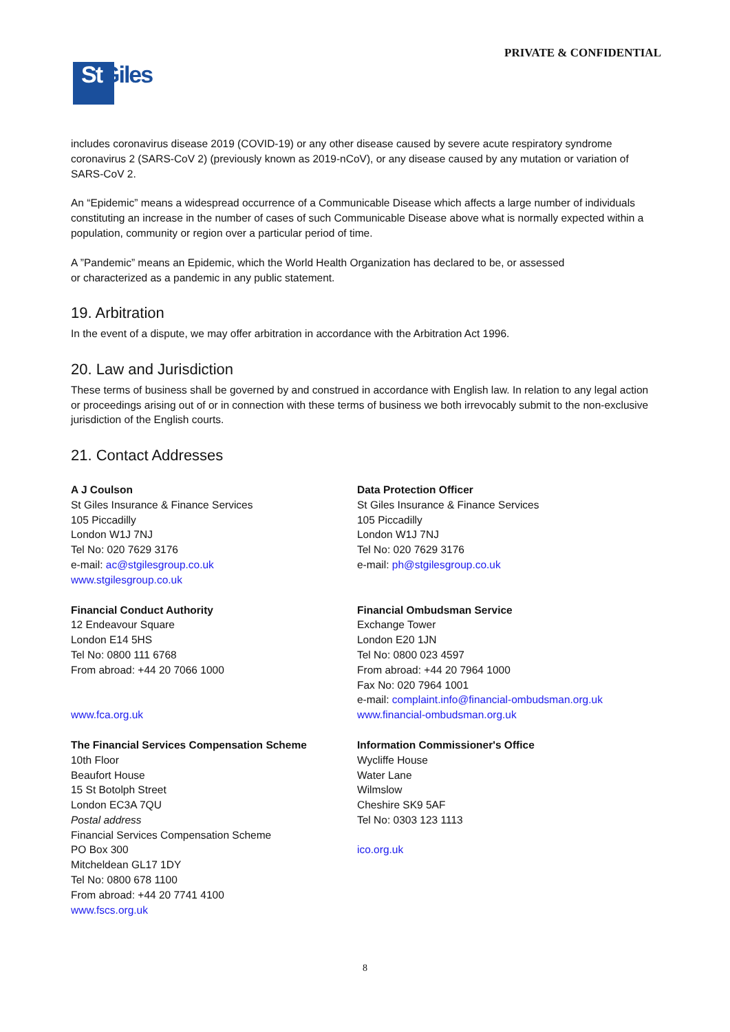PRIVATE & CONFIDENTIAL
St Giles
includes coronavirus disease 2019 (COVID-19) or any other disease caused by severe acute respiratory syndrome coronavirus 2 (SARS-CoV 2) (previously known as 2019-nCoV), or any disease caused by any mutation or variation of SARS-CoV 2.
An “Epidemic” means a widespread occurrence of a Communicable Disease which affects a large number of individuals constituting an increase in the number of cases of such Communicable Disease above what is normally expected within a population, community or region over a particular period of time.
A ”Pandemic” means an Epidemic, which the World Health Organization has declared to be, or assessed
or characterized as a pandemic in any public statement.
19. Arbitration
In the event of a dispute, we may offer arbitration in accordance with the Arbitration Act 1996.
20. Law and Jurisdiction
These terms of business shall be governed by and construed in accordance with English law. In relation to any legal action or proceedings arising out of or in connection with these terms of business we both irrevocably submit to the non-exclusive jurisdiction of the English courts.
21. Contact Addresses
A J Coulson
St Giles Insurance & Finance Services
105 Piccadilly
London W1J 7NJ
Tel No: 020 7629 3176
e-mail: ac@stgilesgroup.co.uk
www.stgilesgroup.co.uk
Data Protection Officer
St Giles Insurance & Finance Services
105 Piccadilly
London W1J 7NJ
Tel No: 020 7629 3176
e-mail: ph@stgilesgroup.co.uk
Financial Conduct Authority
12 Endeavour Square
London E14 5HS
Tel No: 0800 111 6768
From abroad: +44 20 7066 1000
www.fca.org.uk
Financial Ombudsman Service
Exchange Tower
London E20 1JN
Tel No: 0800 023 4597
From abroad: +44 20 7964 1000
Fax No: 020 7964 1001
e-mail: complaint.info@financial-ombudsman.org.uk
www.financial-ombudsman.org.uk
The Financial Services Compensation Scheme
10th Floor
Beaufort House
15 St Botolph Street
London EC3A 7QU
Postal address
Financial Services Compensation Scheme
PO Box 300
Mitcheldean GL17 1DY
Tel No: 0800 678 1100
From abroad: +44 20 7741 4100
www.fscs.org.uk
Information Commissioner's Office
Wycliffe House
Water Lane
Wilmslow
Cheshire SK9 5AF
Tel No: 0303 123 1113
ico.org.uk
8